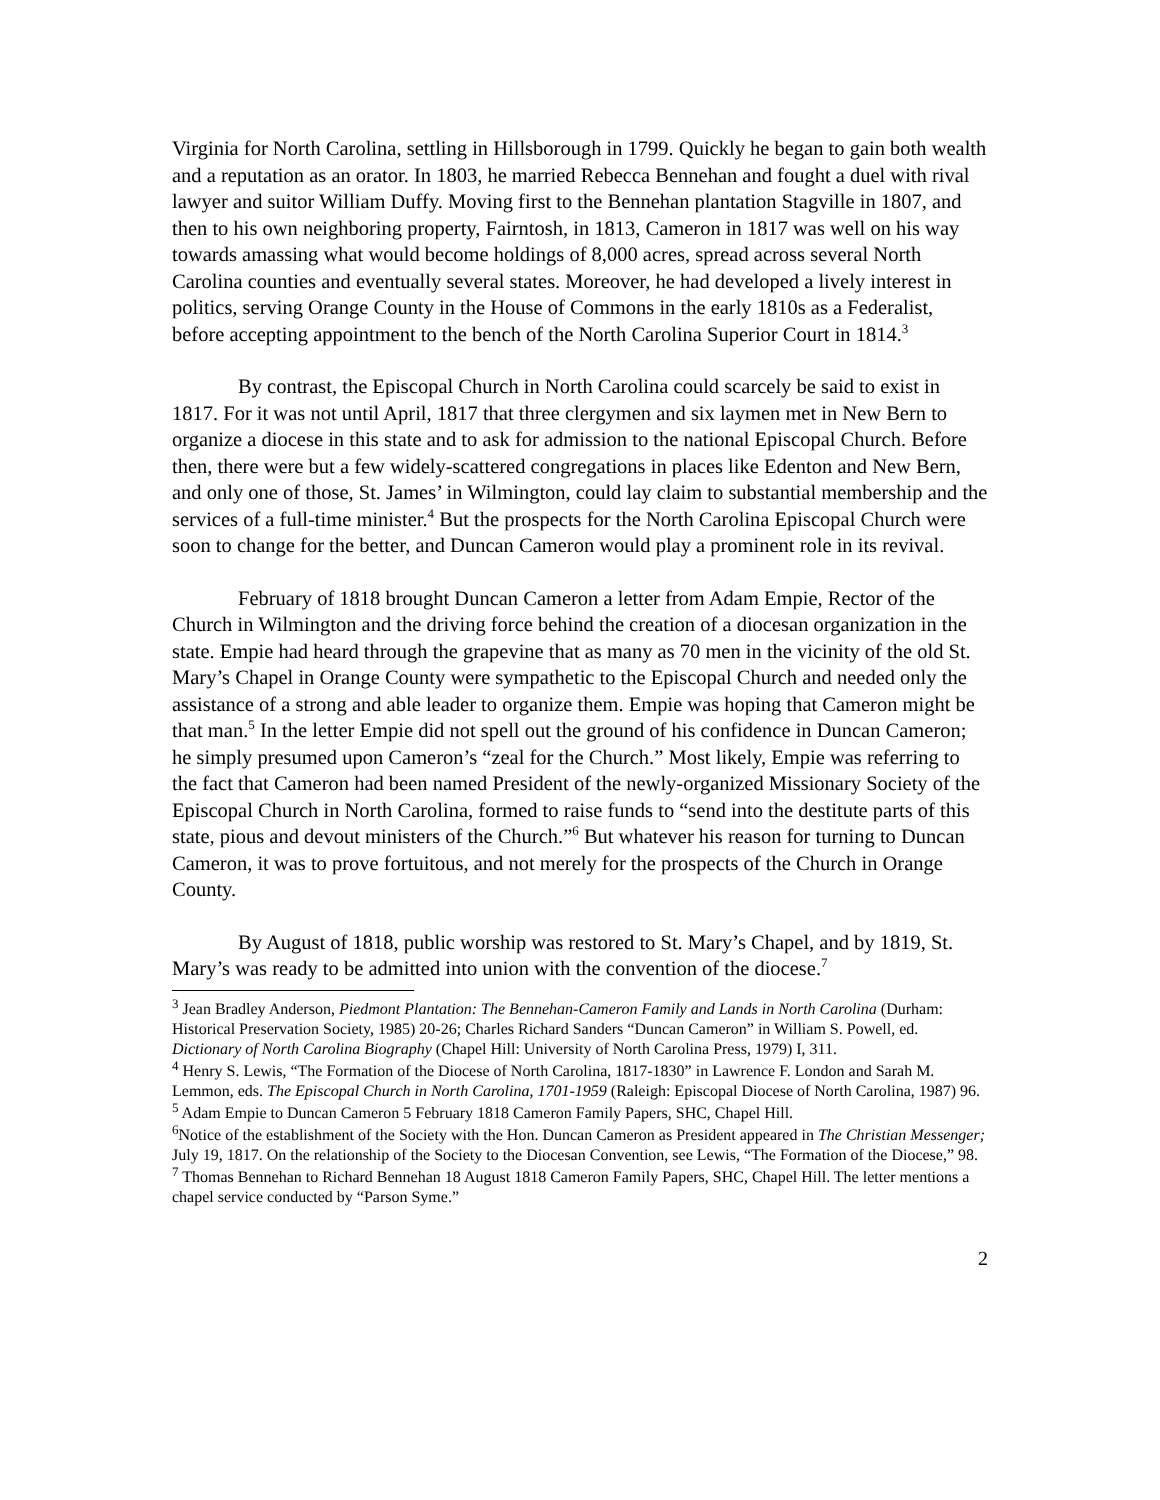Virginia for North Carolina, settling in Hillsborough in 1799. Quickly he began to gain both wealth and a reputation as an orator. In 1803, he married Rebecca Bennehan and fought a duel with rival lawyer and suitor William Duffy. Moving first to the Bennehan plantation Stagville in 1807, and then to his own neighboring property, Fairntosh, in 1813, Cameron in 1817 was well on his way towards amassing what would become holdings of 8,000 acres, spread across several North Carolina counties and eventually several states. Moreover, he had developed a lively interest in politics, serving Orange County in the House of Commons in the early 1810s as a Federalist, before accepting appointment to the bench of the North Carolina Superior Court in 1814.<sup>3</sup>
By contrast, the Episcopal Church in North Carolina could scarcely be said to exist in 1817. For it was not until April, 1817 that three clergymen and six laymen met in New Bern to organize a diocese in this state and to ask for admission to the national Episcopal Church. Before then, there were but a few widely-scattered congregations in places like Edenton and New Bern, and only one of those, St. James’ in Wilmington, could lay claim to substantial membership and the services of a full-time minister.<sup>4</sup> But the prospects for the North Carolina Episcopal Church were soon to change for the better, and Duncan Cameron would play a prominent role in its revival.
February of 1818 brought Duncan Cameron a letter from Adam Empie, Rector of the Church in Wilmington and the driving force behind the creation of a diocesan organization in the state. Empie had heard through the grapevine that as many as 70 men in the vicinity of the old St. Mary’s Chapel in Orange County were sympathetic to the Episcopal Church and needed only the assistance of a strong and able leader to organize them. Empie was hoping that Cameron might be that man.<sup>5</sup> In the letter Empie did not spell out the ground of his confidence in Duncan Cameron; he simply presumed upon Cameron’s “zeal for the Church.” Most likely, Empie was referring to the fact that Cameron had been named President of the newly-organized Missionary Society of the Episcopal Church in North Carolina, formed to raise funds to “send into the destitute parts of this state, pious and devout ministers of the Church.”<sup>6</sup> But whatever his reason for turning to Duncan Cameron, it was to prove fortuitous, and not merely for the prospects of the Church in Orange County.
By August of 1818, public worship was restored to St. Mary’s Chapel, and by 1819, St. Mary’s was ready to be admitted into union with the convention of the diocese.<sup>7</sup>
<sup>3</sup> Jean Bradley Anderson, Piedmont Plantation: The Bennehan-Cameron Family and Lands in North Carolina (Durham: Historical Preservation Society, 1985) 20-26; Charles Richard Sanders “Duncan Cameron” in William S. Powell, ed. Dictionary of North Carolina Biography (Chapel Hill: University of North Carolina Press, 1979) I, 311.
<sup>4</sup> Henry S. Lewis, “The Formation of the Diocese of North Carolina, 1817-1830” in Lawrence F. London and Sarah M. Lemmon, eds. The Episcopal Church in North Carolina, 1701-1959 (Raleigh: Episcopal Diocese of North Carolina, 1987) 96.
<sup>5</sup> Adam Empie to Duncan Cameron 5 February 1818 Cameron Family Papers, SHC, Chapel Hill.
<sup>6</sup> Notice of the establishment of the Society with the Hon. Duncan Cameron as President appeared in The Christian Messenger; July 19, 1817. On the relationship of the Society to the Diocesan Convention, see Lewis, “The Formation of the Diocese,” 98.
<sup>7</sup> Thomas Bennehan to Richard Bennehan 18 August 1818 Cameron Family Papers, SHC, Chapel Hill. The letter mentions a chapel service conducted by “Parson Syme.”
2